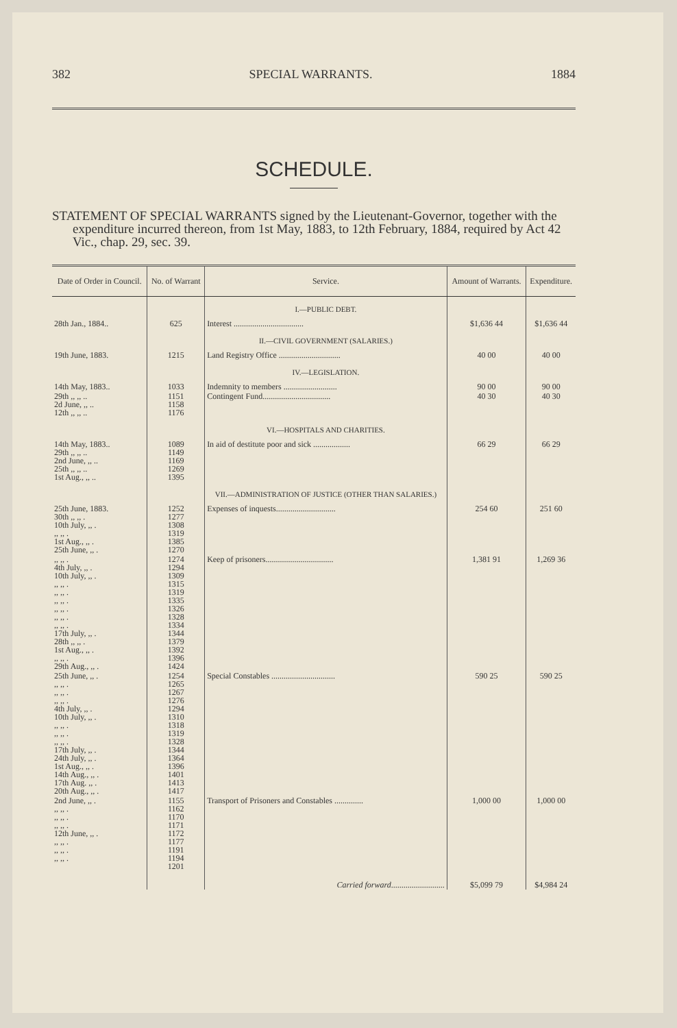382 SPECIAL WARRANTS. 1884
SCHEDULE.
STATEMENT OF SPECIAL WARRANTS signed by the Lieutenant-Governor, together with the expenditure incurred thereon, from 1st May, 1883, to 12th February, 1884, required by Act 42 Vic., chap. 29, sec. 39.
| Date of Order in Council. | No. of Warrant | Service. | Amount of Warrants. | Expenditure. |
| --- | --- | --- | --- | --- |
| | | I.—PUBLIC DEBT. | | |
| 28th Jan., 1884.. | 625 | Interest .................................. | $1,636 44 | $1,636 44 |
| | | II.—CIVIL GOVERNMENT (SALARIES.) | | |
| 19th June, 1883. | 1215 | Land Registry Office .............................. | 40 00 | 40 00 |
| | | IV.—LEGISLATION. | | |
| 14th May, 1883.. | 1033 | Indemnity to members .......................... | 90 00 | 90 00 |
| 29th ,, ,, .. 2d June, ,, .. 12th ,, ,, .. | 1151 1158 1176 | Contingent Fund................................. | 40 30 | 40 30 |
| | | VI.—HOSPITALS AND CHARITIES. | | |
| 14th May, 1883.. 29th ,, ,, .. 2nd June, ,, .. 25th ,, ,, .. 1st Aug., ,, .. | 1089 1149 1169 1269 1395 | In aid of destitute poor and sick .................. | 66 29 | 66 29 |
| | | VII.—ADMINISTRATION OF JUSTICE (OTHER THAN SALARIES.) | | |
| 25th June, 1883. 30th ,, ,, . 10th July, ,, . ,, ,, . 1st Aug., ,, . 25th June, ,, . | 1252 1277 1308 1319 1385 1270 | Expenses of inquests............................. | 254 60 | 251 60 |
| ,, ,, . 4th July, ,, . 10th July, ,, . ,, ,, . ,, ,, . ,, ,, . ,, ,, . ,, ,, . ,, ,, . 17th July, ,, . 28th ,, ,, . 1st Aug., ,, . ,, ,, . 29th Aug., ,, . | 1274 1294 1309 1315 1319 1335 1326 1328 1334 1344 1379 1392 1396 1424 | Keep of prisoners................................. | 1,381 91 | 1,269 36 |
| 25th June, ,, . ,, ,, . ,, ,, . ,, ,, . 4th July, ,, . 10th July, ,, . ,, ,, . ,, ,, . ,, ,, . 17th July, ,, . 24th July, ,, . 1st Aug., ,, . 14th Aug., ,, . 17th Aug. ,, . 20th Aug., ,, . | 1254 1265 1267 1276 1294 1310 1318 1319 1328 1344 1364 1396 1401 1413 1417 | Special Constables ............................... | 590 25 | 590 25 |
| 2nd June, ,, . ,, ,, . ,, ,, . ,, ,, . 12th June, ,, . ,, ,, . ,, ,, . ,, ,, . | 1155 1162 1170 1171 1172 1177 1191 1194 1201 | Transport of Prisoners and Constables .............. | 1,000 00 | 1,000 00 |
| | | Carried forward .......................... | $5,099 79 | $4,984 24 |